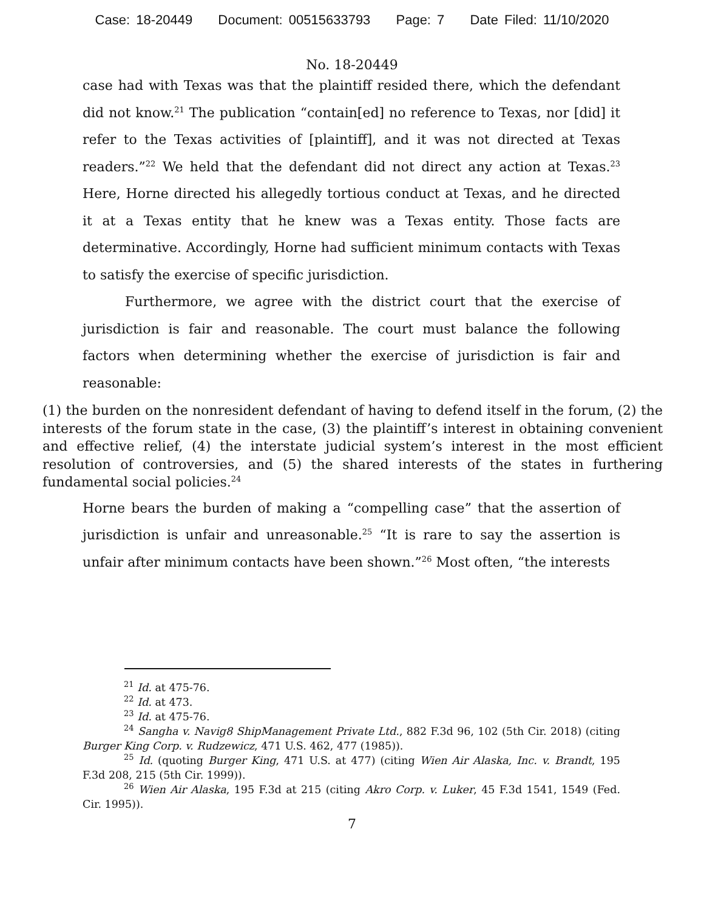Case: 18-20449 Document: 00515633793 Page: 7 Date Filed: 11/10/2020
No. 18-20449
case had with Texas was that the plaintiff resided there, which the defendant did not know.<sup>21</sup> The publication “contain[ed] no reference to Texas, nor [did] it refer to the Texas activities of [plaintiff], and it was not directed at Texas readers.”<sup>22</sup> We held that the defendant did not direct any action at Texas.<sup>23</sup> Here, Horne directed his allegedly tortious conduct at Texas, and he directed it at a Texas entity that he knew was a Texas entity. Those facts are determinative. Accordingly, Horne had sufficient minimum contacts with Texas to satisfy the exercise of specific jurisdiction.
Furthermore, we agree with the district court that the exercise of jurisdiction is fair and reasonable. The court must balance the following factors when determining whether the exercise of jurisdiction is fair and reasonable:
(1) the burden on the nonresident defendant of having to defend itself in the forum, (2) the interests of the forum state in the case, (3) the plaintiff’s interest in obtaining convenient and effective relief, (4) the interstate judicial system’s interest in the most efficient resolution of controversies, and (5) the shared interests of the states in furthering fundamental social policies.<sup>24</sup>
Horne bears the burden of making a “compelling case” that the assertion of jurisdiction is unfair and unreasonable.<sup>25</sup> “It is rare to say the assertion is unfair after minimum contacts have been shown.”<sup>26</sup> Most often, “the interests
<sup>21</sup> Id. at 475-76.
<sup>22</sup> Id. at 473.
<sup>23</sup> Id. at 475-76.
<sup>24</sup> Sangha v. Navig8 ShipManagement Private Ltd., 882 F.3d 96, 102 (5th Cir. 2018) (citing Burger King Corp. v. Rudzewicz, 471 U.S. 462, 477 (1985)).
<sup>25</sup> Id. (quoting Burger King, 471 U.S. at 477) (citing Wien Air Alaska, Inc. v. Brandt, 195 F.3d 208, 215 (5th Cir. 1999)).
<sup>26</sup> Wien Air Alaska, 195 F.3d at 215 (citing Akro Corp. v. Luker, 45 F.3d 1541, 1549 (Fed. Cir. 1995)).
7